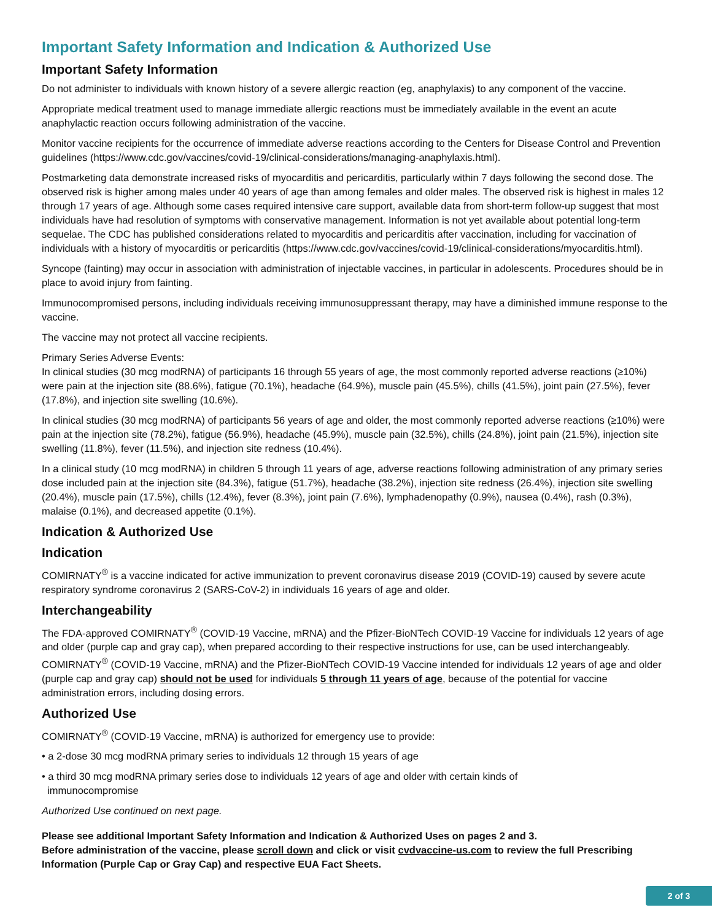Important Safety Information and Indication & Authorized Use
Important Safety Information
Do not administer to individuals with known history of a severe allergic reaction (eg, anaphylaxis) to any component of the vaccine.
Appropriate medical treatment used to manage immediate allergic reactions must be immediately available in the event an acute anaphylactic reaction occurs following administration of the vaccine.
Monitor vaccine recipients for the occurrence of immediate adverse reactions according to the Centers for Disease Control and Prevention guidelines (https://www.cdc.gov/vaccines/covid-19/clinical-considerations/managing-anaphylaxis.html).
Postmarketing data demonstrate increased risks of myocarditis and pericarditis, particularly within 7 days following the second dose. The observed risk is higher among males under 40 years of age than among females and older males. The observed risk is highest in males 12 through 17 years of age. Although some cases required intensive care support, available data from short-term follow-up suggest that most individuals have had resolution of symptoms with conservative management. Information is not yet available about potential long-term sequelae. The CDC has published considerations related to myocarditis and pericarditis after vaccination, including for vaccination of individuals with a history of myocarditis or pericarditis (https://www.cdc.gov/vaccines/covid-19/clinical-considerations/myocarditis.html).
Syncope (fainting) may occur in association with administration of injectable vaccines, in particular in adolescents. Procedures should be in place to avoid injury from fainting.
Immunocompromised persons, including individuals receiving immunosuppressant therapy, may have a diminished immune response to the vaccine.
The vaccine may not protect all vaccine recipients.
Primary Series Adverse Events:
In clinical studies (30 mcg modRNA) of participants 16 through 55 years of age, the most commonly reported adverse reactions (≥10%) were pain at the injection site (88.6%), fatigue (70.1%), headache (64.9%), muscle pain (45.5%), chills (41.5%), joint pain (27.5%), fever (17.8%), and injection site swelling (10.6%).
In clinical studies (30 mcg modRNA) of participants 56 years of age and older, the most commonly reported adverse reactions (≥10%) were pain at the injection site (78.2%), fatigue (56.9%), headache (45.9%), muscle pain (32.5%), chills (24.8%), joint pain (21.5%), injection site swelling (11.8%), fever (11.5%), and injection site redness (10.4%).
In a clinical study (10 mcg modRNA) in children 5 through 11 years of age, adverse reactions following administration of any primary series dose included pain at the injection site (84.3%), fatigue (51.7%), headache (38.2%), injection site redness (26.4%), injection site swelling (20.4%), muscle pain (17.5%), chills (12.4%), fever (8.3%), joint pain (7.6%), lymphadenopathy (0.9%), nausea (0.4%), rash (0.3%), malaise (0.1%), and decreased appetite (0.1%).
Indication & Authorized Use
Indication
COMIRNATY<sup>®</sup> is a vaccine indicated for active immunization to prevent coronavirus disease 2019 (COVID-19) caused by severe acute respiratory syndrome coronavirus 2 (SARS-CoV-2) in individuals 16 years of age and older.
Interchangeability
The FDA-approved COMIRNATY<sup>®</sup> (COVID-19 Vaccine, mRNA) and the Pfizer-BioNTech COVID-19 Vaccine for individuals 12 years of age and older (purple cap and gray cap), when prepared according to their respective instructions for use, can be used interchangeably. COMIRNATY<sup>®</sup> (COVID-19 Vaccine, mRNA) and the Pfizer-BioNTech COVID-19 Vaccine intended for individuals 12 years of age and older (purple cap and gray cap) should not be used for individuals 5 through 11 years of age, because of the potential for vaccine administration errors, including dosing errors.
Authorized Use
COMIRNATY<sup>®</sup> (COVID-19 Vaccine, mRNA) is authorized for emergency use to provide:
• a 2-dose 30 mcg modRNA primary series to individuals 12 through 15 years of age
• a third 30 mcg modRNA primary series dose to individuals 12 years of age and older with certain kinds of
immunocompromise
Authorized Use continued on next page.
Please see additional Important Safety Information and Indication & Authorized Uses on pages 2 and 3.
Before administration of the vaccine, please scroll down and click or visit cvdvaccine-us.com to review the full Prescribing Information (Purple Cap or Gray Cap) and respective EUA Fact Sheets.
2 of 3